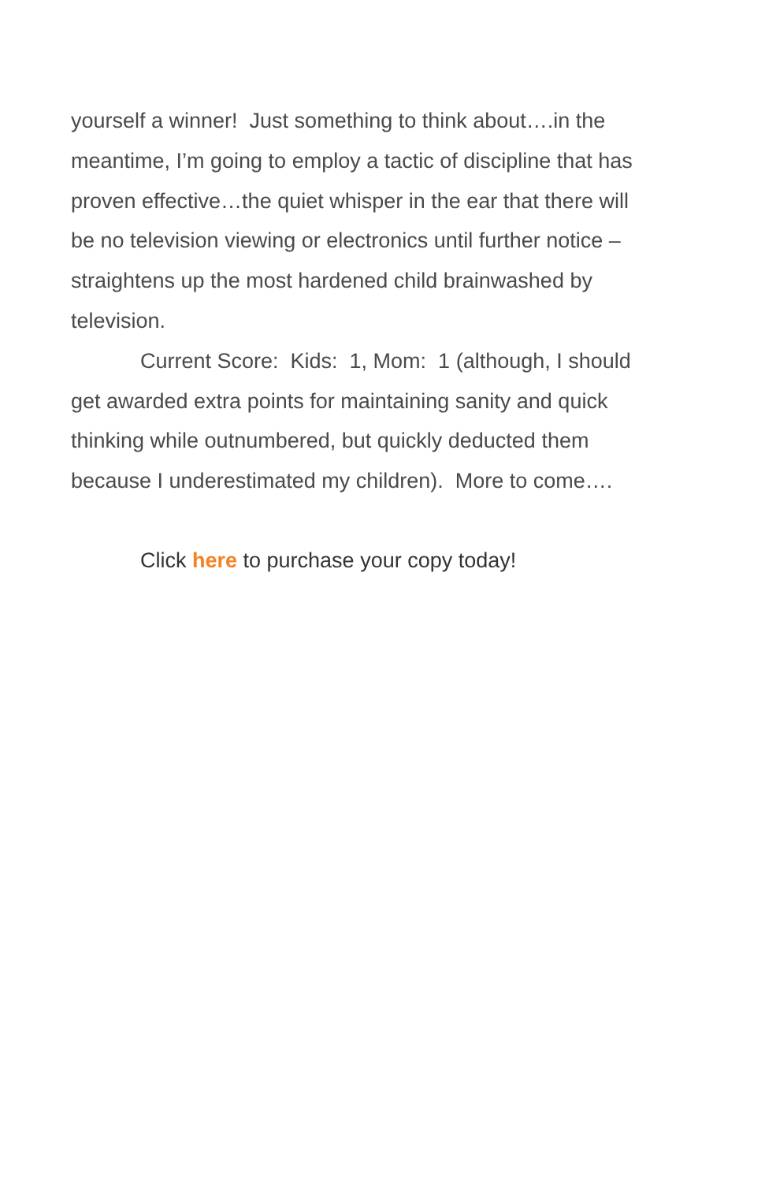yourself a winner! Just something to think about….in the meantime, I’m going to employ a tactic of discipline that has proven effective…the quiet whisper in the ear that there will be no television viewing or electronics until further notice – straightens up the most hardened child brainwashed by television.
Current Score: Kids: 1, Mom: 1 (although, I should get awarded extra points for maintaining sanity and quick thinking while outnumbered, but quickly deducted them because I underestimated my children). More to come….
Click here to purchase your copy today!